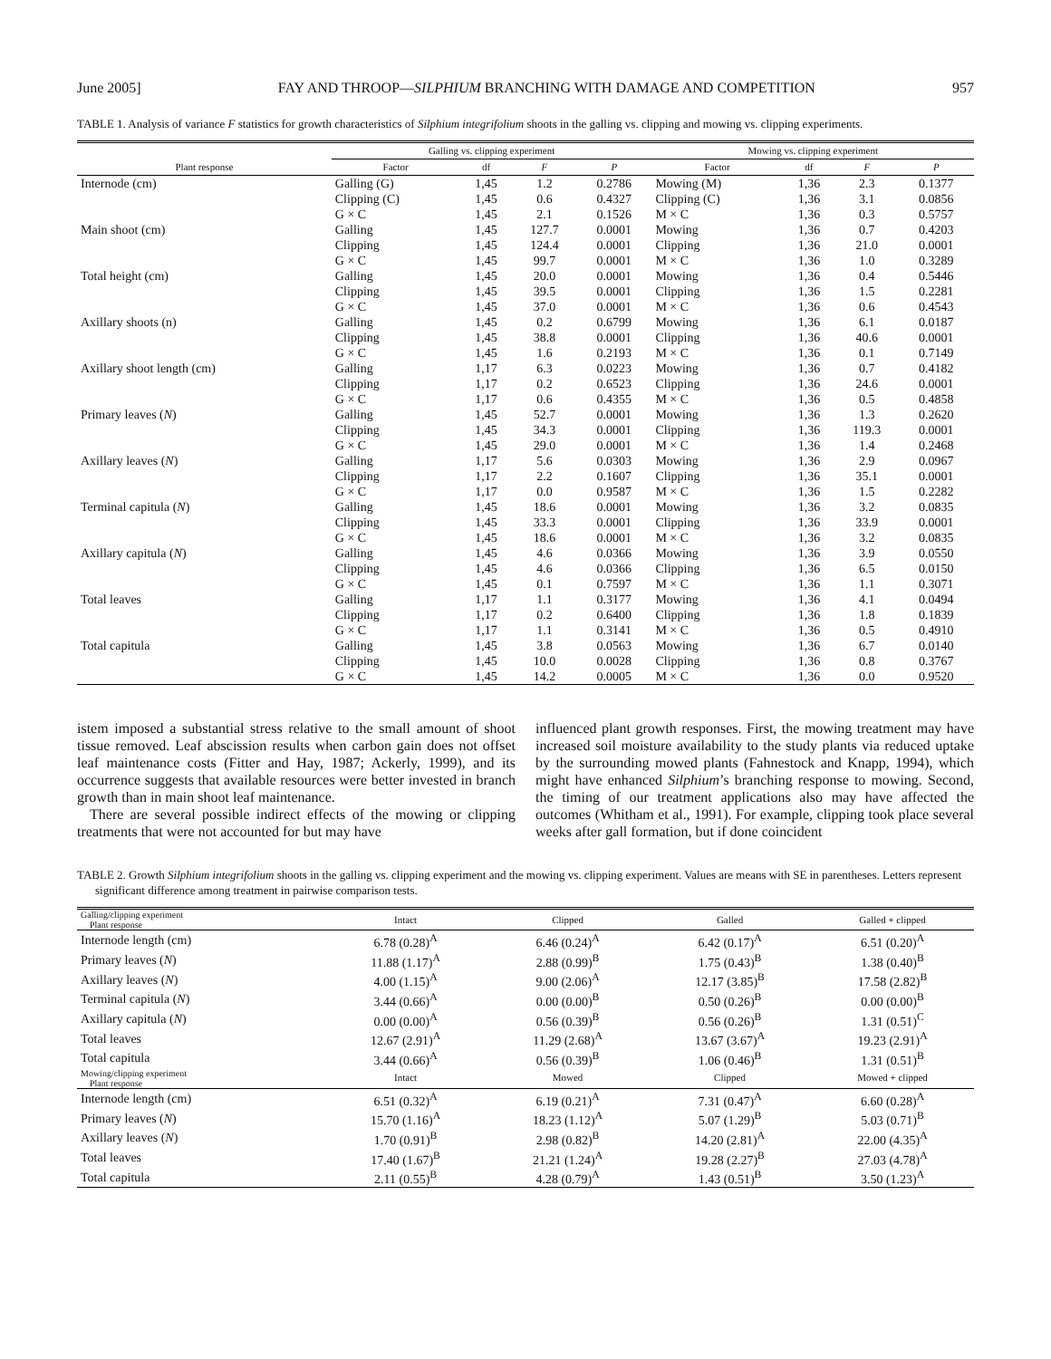June 2005] FAY AND THROOP—SILPHIUM BRANCHING WITH DAMAGE AND COMPETITION 957
TABLE 1. Analysis of variance F statistics for growth characteristics of Silphium integrifolium shoots in the galling vs. clipping and mowing vs. clipping experiments.
| | Galling vs. clipping experiment | | | | Mowing vs. clipping experiment | | | |
| --- | --- | --- | --- | --- | --- | --- | --- | --- |
| Plant response | Factor | df | F | P | Factor | df | F | P |
| Internode (cm) | Galling (G) | 1,45 | 1.2 | 0.2786 | Mowing (M) | 1,36 | 2.3 | 0.1377 |
| | Clipping (C) | 1,45 | 0.6 | 0.4327 | Clipping (C) | 1,36 | 3.1 | 0.0856 |
| | G × C | 1,45 | 2.1 | 0.1526 | M × C | 1,36 | 0.3 | 0.5757 |
| Main shoot (cm) | Galling | 1,45 | 127.7 | 0.0001 | Mowing | 1,36 | 0.7 | 0.4203 |
| | Clipping | 1,45 | 124.4 | 0.0001 | Clipping | 1,36 | 21.0 | 0.0001 |
| | G × C | 1,45 | 99.7 | 0.0001 | M × C | 1,36 | 1.0 | 0.3289 |
| Total height (cm) | Galling | 1,45 | 20.0 | 0.0001 | Mowing | 1,36 | 0.4 | 0.5446 |
| | Clipping | 1,45 | 39.5 | 0.0001 | Clipping | 1,36 | 1.5 | 0.2281 |
| | G × C | 1,45 | 37.0 | 0.0001 | M × C | 1,36 | 0.6 | 0.4543 |
| Axillary shoots (n) | Galling | 1,45 | 0.2 | 0.6799 | Mowing | 1,36 | 6.1 | 0.0187 |
| | Clipping | 1,45 | 38.8 | 0.0001 | Clipping | 1,36 | 40.6 | 0.0001 |
| | G × C | 1,45 | 1.6 | 0.2193 | M × C | 1,36 | 0.1 | 0.7149 |
| Axillary shoot length (cm) | Galling | 1,17 | 6.3 | 0.0223 | Mowing | 1,36 | 0.7 | 0.4182 |
| | Clipping | 1,17 | 0.2 | 0.6523 | Clipping | 1,36 | 24.6 | 0.0001 |
| | G × C | 1,17 | 0.6 | 0.4355 | M × C | 1,36 | 0.5 | 0.4858 |
| Primary leaves ( N ) | Galling | 1,45 | 52.7 | 0.0001 | Mowing | 1,36 | 1.3 | 0.2620 |
| | Clipping | 1,45 | 34.3 | 0.0001 | Clipping | 1,36 | 119.3 | 0.0001 |
| | G × C | 1,45 | 29.0 | 0.0001 | M × C | 1,36 | 1.4 | 0.2468 |
| Axillary leaves ( N ) | Galling | 1,17 | 5.6 | 0.0303 | Mowing | 1,36 | 2.9 | 0.0967 |
| | Clipping | 1,17 | 2.2 | 0.1607 | Clipping | 1,36 | 35.1 | 0.0001 |
| | G × C | 1,17 | 0.0 | 0.9587 | M × C | 1,36 | 1.5 | 0.2282 |
| Terminal capitula ( N ) | Galling | 1,45 | 18.6 | 0.0001 | Mowing | 1,36 | 3.2 | 0.0835 |
| | Clipping | 1,45 | 33.3 | 0.0001 | Clipping | 1,36 | 33.9 | 0.0001 |
| | G × C | 1,45 | 18.6 | 0.0001 | M × C | 1,36 | 3.2 | 0.0835 |
| Axillary capitula ( N ) | Galling | 1,45 | 4.6 | 0.0366 | Mowing | 1,36 | 3.9 | 0.0550 |
| | Clipping | 1,45 | 4.6 | 0.0366 | Clipping | 1,36 | 6.5 | 0.0150 |
| | G × C | 1,45 | 0.1 | 0.7597 | M × C | 1,36 | 1.1 | 0.3071 |
| Total leaves | Galling | 1,17 | 1.1 | 0.3177 | Mowing | 1,36 | 4.1 | 0.0494 |
| | Clipping | 1,17 | 0.2 | 0.6400 | Clipping | 1,36 | 1.8 | 0.1839 |
| | G × C | 1,17 | 1.1 | 0.3141 | M × C | 1,36 | 0.5 | 0.4910 |
| Total capitula | Galling | 1,45 | 3.8 | 0.0563 | Mowing | 1,36 | 6.7 | 0.0140 |
| | Clipping | 1,45 | 10.0 | 0.0028 | Clipping | 1,36 | 0.8 | 0.3767 |
| | G × C | 1,45 | 14.2 | 0.0005 | M × C | 1,36 | 0.0 | 0.9520 |
istem imposed a substantial stress relative to the small amount of shoot tissue removed. Leaf abscission results when carbon gain does not offset leaf maintenance costs (Fitter and Hay, 1987; Ackerly, 1999), and its occurrence suggests that available resources were better invested in branch growth than in main shoot leaf maintenance.
There are several possible indirect effects of the mowing or clipping treatments that were not accounted for but may have
influenced plant growth responses. First, the mowing treatment may have increased soil moisture availability to the study plants via reduced uptake by the surrounding mowed plants (Fahnestock and Knapp, 1994), which might have enhanced Silphium’s branching response to mowing. Second, the timing of our treatment applications also may have affected the outcomes (Whitham et al., 1991). For example, clipping took place several weeks after gall formation, but if done coincident
TABLE 2. Growth Silphium integrifolium shoots in the galling vs. clipping experiment and the mowing vs. clipping experiment. Values are means with SE in parentheses. Letters represent significant difference among treatment in pairwise comparison tests.
| Galling/clipping experiment Plant response | Intact | Clipped | Galled | Galled + clipped |
| --- | --- | --- | --- | --- |
| Internode length (cm) | 6.78 (0.28)<sup>A</sup> | 6.46 (0.24)<sup>A</sup> | 6.42 (0.17)<sup>A</sup> | 6.51 (0.20)<sup>A</sup> |
| Primary leaves ( N ) | 11.88 (1.17)<sup>A</sup> | 2.88 (0.99)<sup>B</sup> | 1.75 (0.43)<sup>B</sup> | 1.38 (0.40)<sup>B</sup> |
| Axillary leaves ( N ) | 4.00 (1.15)<sup>A</sup> | 9.00 (2.06)<sup>A</sup> | 12.17 (3.85)<sup>B</sup> | 17.58 (2.82)<sup>B</sup> |
| Terminal capitula ( N ) | 3.44 (0.66)<sup>A</sup> | 0.00 (0.00)<sup>B</sup> | 0.50 (0.26)<sup>B</sup> | 0.00 (0.00)<sup>B</sup> |
| Axillary capitula ( N ) | 0.00 (0.00)<sup>A</sup> | 0.56 (0.39)<sup>B</sup> | 0.56 (0.26)<sup>B</sup> | 1.31 (0.51)<sup>C</sup> |
| Total leaves | 12.67 (2.91)<sup>A</sup> | 11.29 (2.68)<sup>A</sup> | 13.67 (3.67)<sup>A</sup> | 19.23 (2.91)<sup>A</sup> |
| Total capitula | 3.44 (0.66)<sup>A</sup> | 0.56 (0.39)<sup>B</sup> | 1.06 (0.46)<sup>B</sup> | 1.31 (0.51)<sup>B</sup> |
| Mowing/clipping experiment Plant response | Intact | Mowed | Clipped | Mowed + clipped |
| Internode length (cm) | 6.51 (0.32)<sup>A</sup> | 6.19 (0.21)<sup>A</sup> | 7.31 (0.47)<sup>A</sup> | 6.60 (0.28)<sup>A</sup> |
| Primary leaves ( N ) | 15.70 (1.16)<sup>A</sup> | 18.23 (1.12)<sup>A</sup> | 5.07 (1.29)<sup>B</sup> | 5.03 (0.71)<sup>B</sup> |
| Axillary leaves ( N ) | 1.70 (0.91)<sup>B</sup> | 2.98 (0.82)<sup>B</sup> | 14.20 (2.81)<sup>A</sup> | 22.00 (4.35)<sup>A</sup> |
| Total leaves | 17.40 (1.67)<sup>B</sup> | 21.21 (1.24)<sup>A</sup> | 19.28 (2.27)<sup>B</sup> | 27.03 (4.78)<sup>A</sup> |
| Total capitula | 2.11 (0.55)<sup>B</sup> | 4.28 (0.79)<sup>A</sup> | 1.43 (0.51)<sup>B</sup> | 3.50 (1.23)<sup>A</sup> |